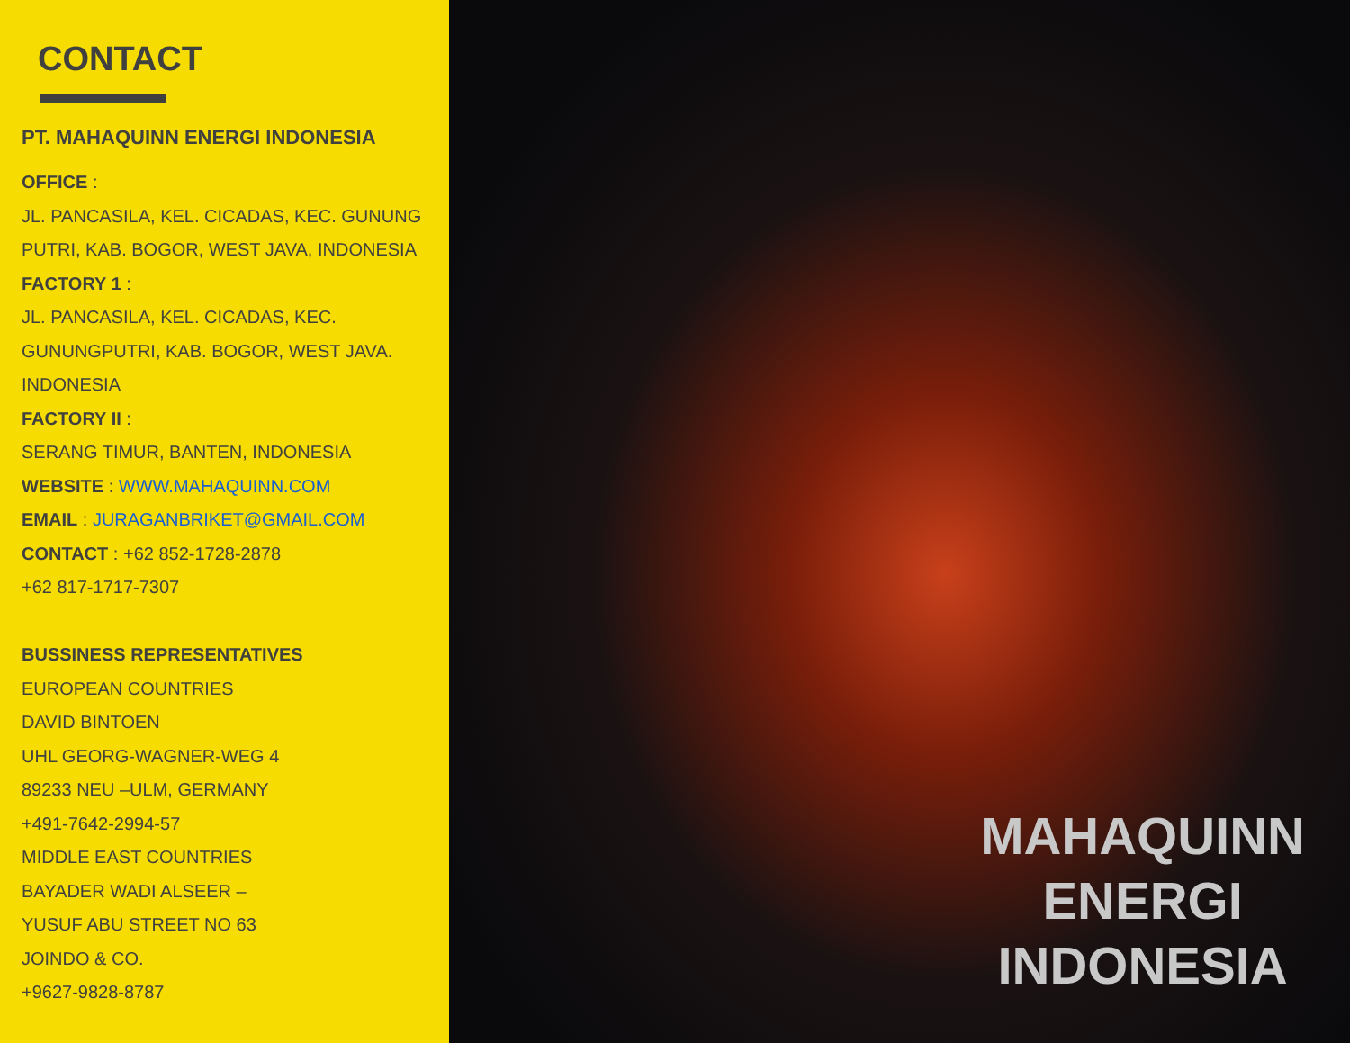CONTACT
PT. MAHAQUINN ENERGI INDONESIA
OFFICE :
JL. PANCASILA, KEL. CICADAS, KEC. GUNUNG PUTRI, KAB. BOGOR, WEST JAVA, INDONESIA
FACTORY 1 :
JL. PANCASILA, KEL. CICADAS, KEC. GUNUNGPUTRI, KAB. BOGOR, WEST JAVA. INDONESIA
FACTORY II :
SERANG TIMUR, BANTEN, INDONESIA
WEBSITE : WWW.MAHAQUINN.COM
EMAIL : JURAGANBRIKET@GMAIL.COM
CONTACT : +62 852-1728-2878
+62 817-1717-7307
BUSSINESS REPRESENTATIVES
EUROPEAN COUNTRIES
DAVID BINTOEN
UHL GEORG-WAGNER-WEG 4
89233 NEU –ULM, GERMANY
+491-7642-2994-57
MIDDLE EAST COUNTRIES
BAYADER WADI ALSEER –
YUSUF ABU STREET NO 63
JOINDO & CO.
+9627-9828-8787
MAHAQUINN
ENERGI
INDONESIA